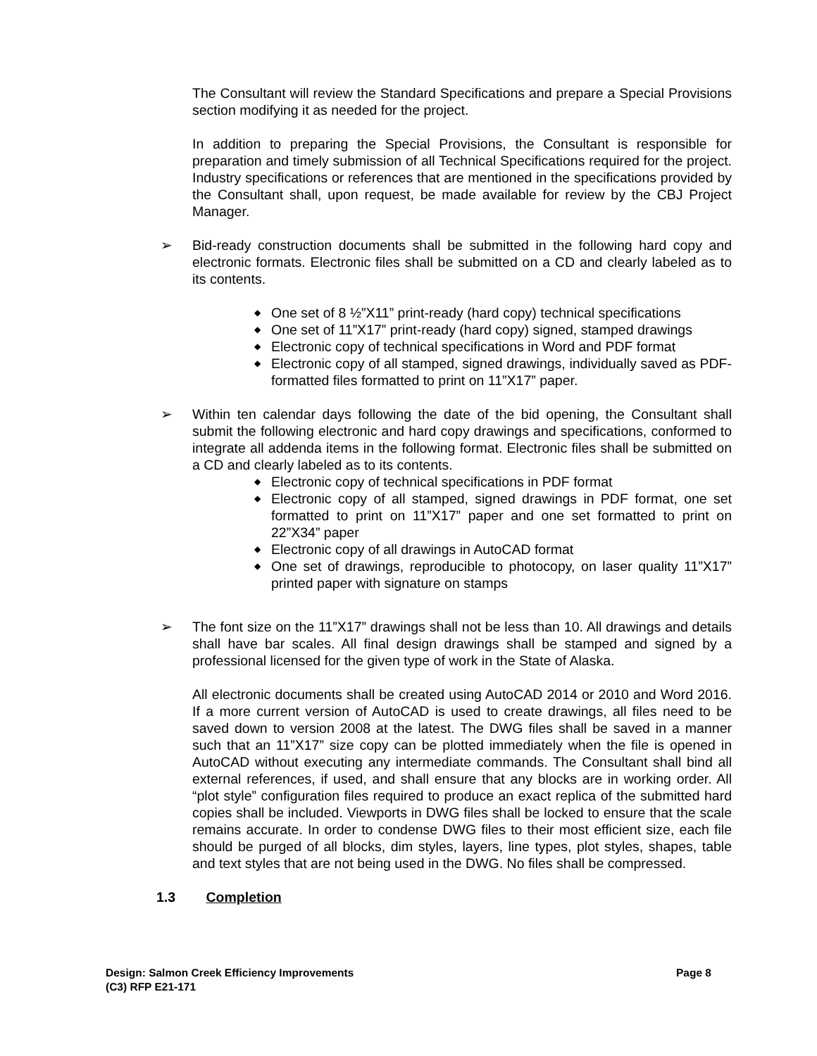The Consultant will review the Standard Specifications and prepare a Special Provisions section modifying it as needed for the project.
In addition to preparing the Special Provisions, the Consultant is responsible for preparation and timely submission of all Technical Specifications required for the project. Industry specifications or references that are mentioned in the specifications provided by the Consultant shall, upon request, be made available for review by the CBJ Project Manager.
➢ Bid-ready construction documents shall be submitted in the following hard copy and electronic formats. Electronic files shall be submitted on a CD and clearly labeled as to its contents.
◆ One set of 8 ½”X11” print-ready (hard copy) technical specifications
◆ One set of 11”X17” print-ready (hard copy) signed, stamped drawings
◆ Electronic copy of technical specifications in Word and PDF format
◆ Electronic copy of all stamped, signed drawings, individually saved as PDF-formatted files formatted to print on 11”X17” paper.
➢ Within ten calendar days following the date of the bid opening, the Consultant shall submit the following electronic and hard copy drawings and specifications, conformed to integrate all addenda items in the following format. Electronic files shall be submitted on a CD and clearly labeled as to its contents.
◆ Electronic copy of technical specifications in PDF format
◆ Electronic copy of all stamped, signed drawings in PDF format, one set formatted to print on 11”X17” paper and one set formatted to print on 22”X34” paper
◆ Electronic copy of all drawings in AutoCAD format
◆ One set of drawings, reproducible to photocopy, on laser quality 11”X17” printed paper with signature on stamps
➢ The font size on the 11”X17” drawings shall not be less than 10. All drawings and details shall have bar scales. All final design drawings shall be stamped and signed by a professional licensed for the given type of work in the State of Alaska.
All electronic documents shall be created using AutoCAD 2014 or 2010 and Word 2016. If a more current version of AutoCAD is used to create drawings, all files need to be saved down to version 2008 at the latest. The DWG files shall be saved in a manner such that an 11”X17” size copy can be plotted immediately when the file is opened in AutoCAD without executing any intermediate commands. The Consultant shall bind all external references, if used, and shall ensure that any blocks are in working order. All “plot style” configuration files required to produce an exact replica of the submitted hard copies shall be included. Viewports in DWG files shall be locked to ensure that the scale remains accurate. In order to condense DWG files to their most efficient size, each file should be purged of all blocks, dim styles, layers, line types, plot styles, shapes, table and text styles that are not being used in the DWG. No files shall be compressed.
1.3 Completion
Page 8 Design: Salmon Creek Efficiency Improvements
(C3) RFP E21-171